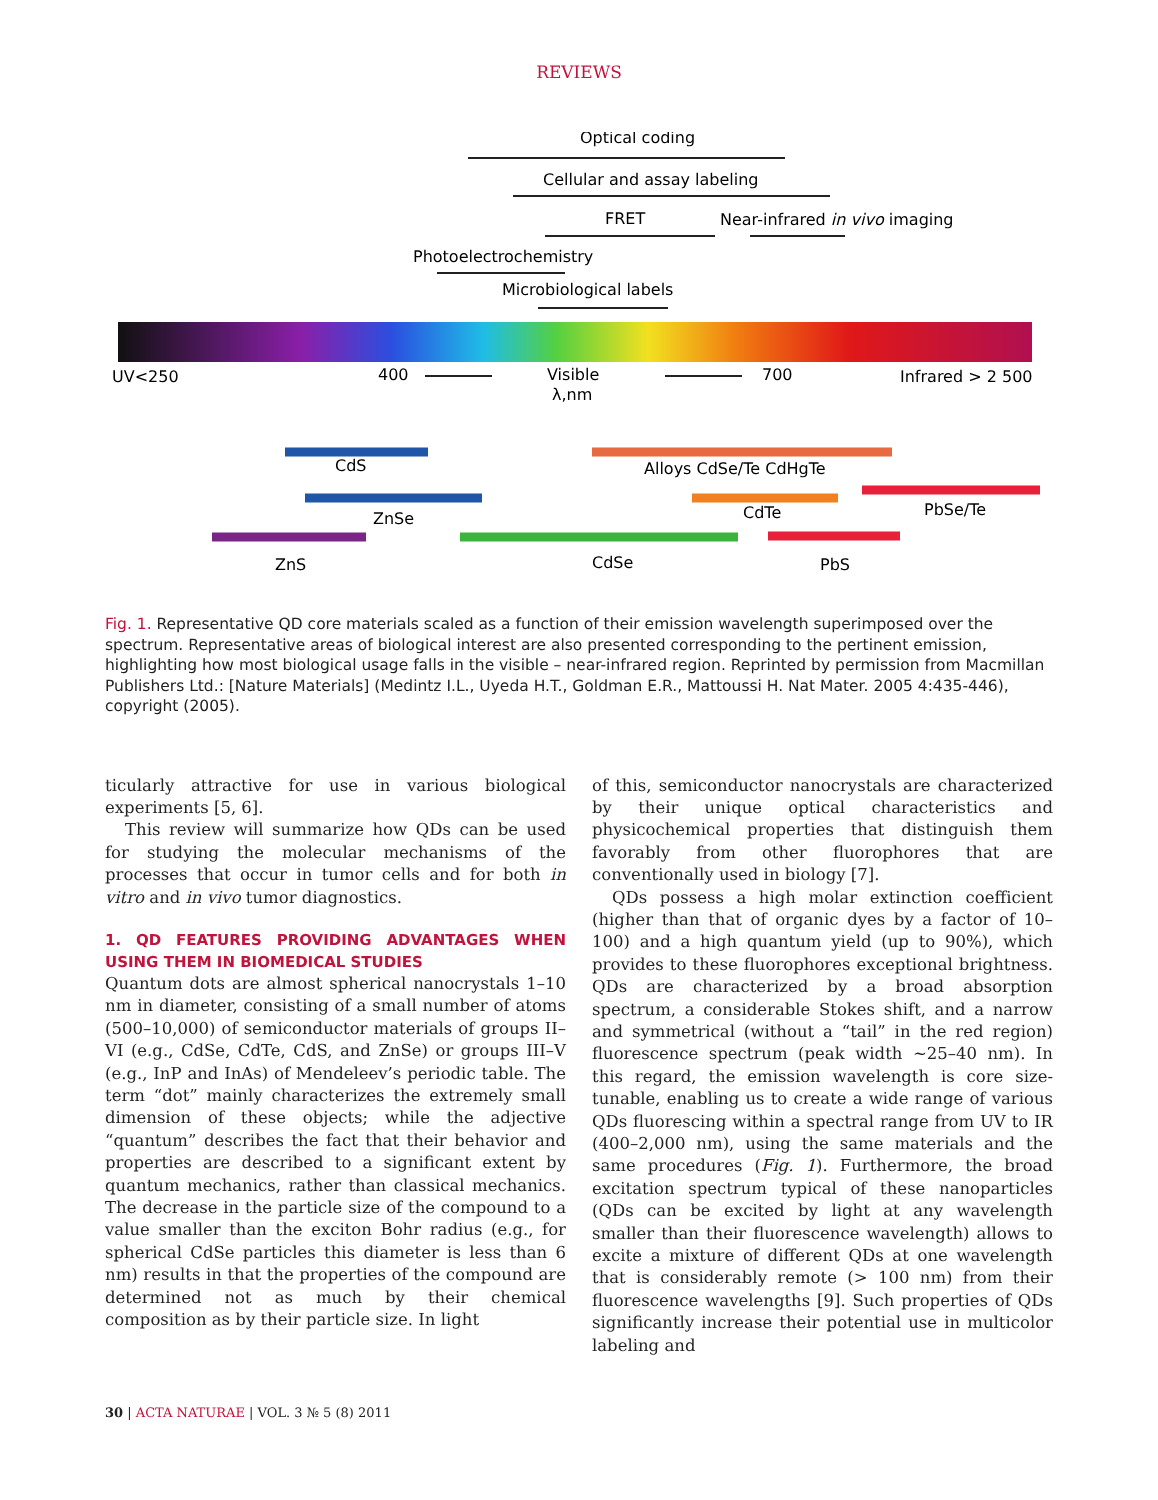REVIEWS
Optical coding
Cellular and assay labeling
FRET
Near-infrared in vivo imaging
Photoelectrochemistry
Microbiological labels
UV<250
400
Visible
λ,nm
700
Infrared > 2 500
CdS
ZnSe
ZnS
CdSe
Alloys CdSe/Te CdHgTe
CdTe
PbSe/Te
PbS
Fig. 1. Representative QD core materials scaled as a function of their emission wavelength superimposed over the spectrum. Representative areas of biological interest are also presented corresponding to the pertinent emission, highlighting how most biological usage falls in the visible – near-infrared region. Reprinted by permission from Macmillan Publishers Ltd.: [Nature Materials] (Medintz I.L., Uyeda H.T., Goldman E.R., Mattoussi H. Nat Mater. 2005 4:435-446), copyright (2005).
ticularly attractive for use in various biological experiments [5, 6].
This review will summarize how QDs can be used for studying the molecular mechanisms of the processes that occur in tumor cells and for both in vitro and in vivo tumor diagnostics.
1. QD FEATURES PROVIDING ADVANTAGES WHEN USING THEM IN BIOMEDICAL STUDIES
Quantum dots are almost spherical nanocrystals 1–10 nm in diameter, consisting of a small number of atoms (500–10,000) of semiconductor materials of groups II–VI (e.g., CdSe, CdTe, CdS, and ZnSe) or groups III–V (e.g., InP and InAs) of Mendeleev’s periodic table. The term “dot” mainly characterizes the extremely small dimension of these objects; while the adjective “quantum” describes the fact that their behavior and properties are described to a significant extent by quantum mechanics, rather than classical mechanics. The decrease in the particle size of the compound to a value smaller than the exciton Bohr radius (e.g., for spherical CdSe particles this diameter is less than 6 nm) results in that the properties of the compound are determined not as much by their chemical composition as by their particle size. In light
of this, semiconductor nanocrystals are characterized by their unique optical characteristics and physicochemical properties that distinguish them favorably from other fluorophores that are conventionally used in biology [7].
QDs possess a high molar extinction coefficient (higher than that of organic dyes by a factor of 10–100) and a high quantum yield (up to 90%), which provides to these fluorophores exceptional brightness. QDs are characterized by a broad absorption spectrum, a considerable Stokes shift, and a narrow and symmetrical (without a “tail” in the red region) fluorescence spectrum (peak width ~25–40 nm). In this regard, the emission wavelength is core size-tunable, enabling us to create a wide range of various QDs fluorescing within a spectral range from UV to IR (400–2,000 nm), using the same materials and the same procedures (Fig. 1). Furthermore, the broad excitation spectrum typical of these nanoparticles (QDs can be excited by light at any wavelength smaller than their fluorescence wavelength) allows to excite a mixture of different QDs at one wavelength that is considerably remote (> 100 nm) from their fluorescence wavelengths [9]. Such properties of QDs significantly increase their potential use in multicolor labeling and
30 | ACTA NATURAE | VOL. 3 № 5 (8) 2011